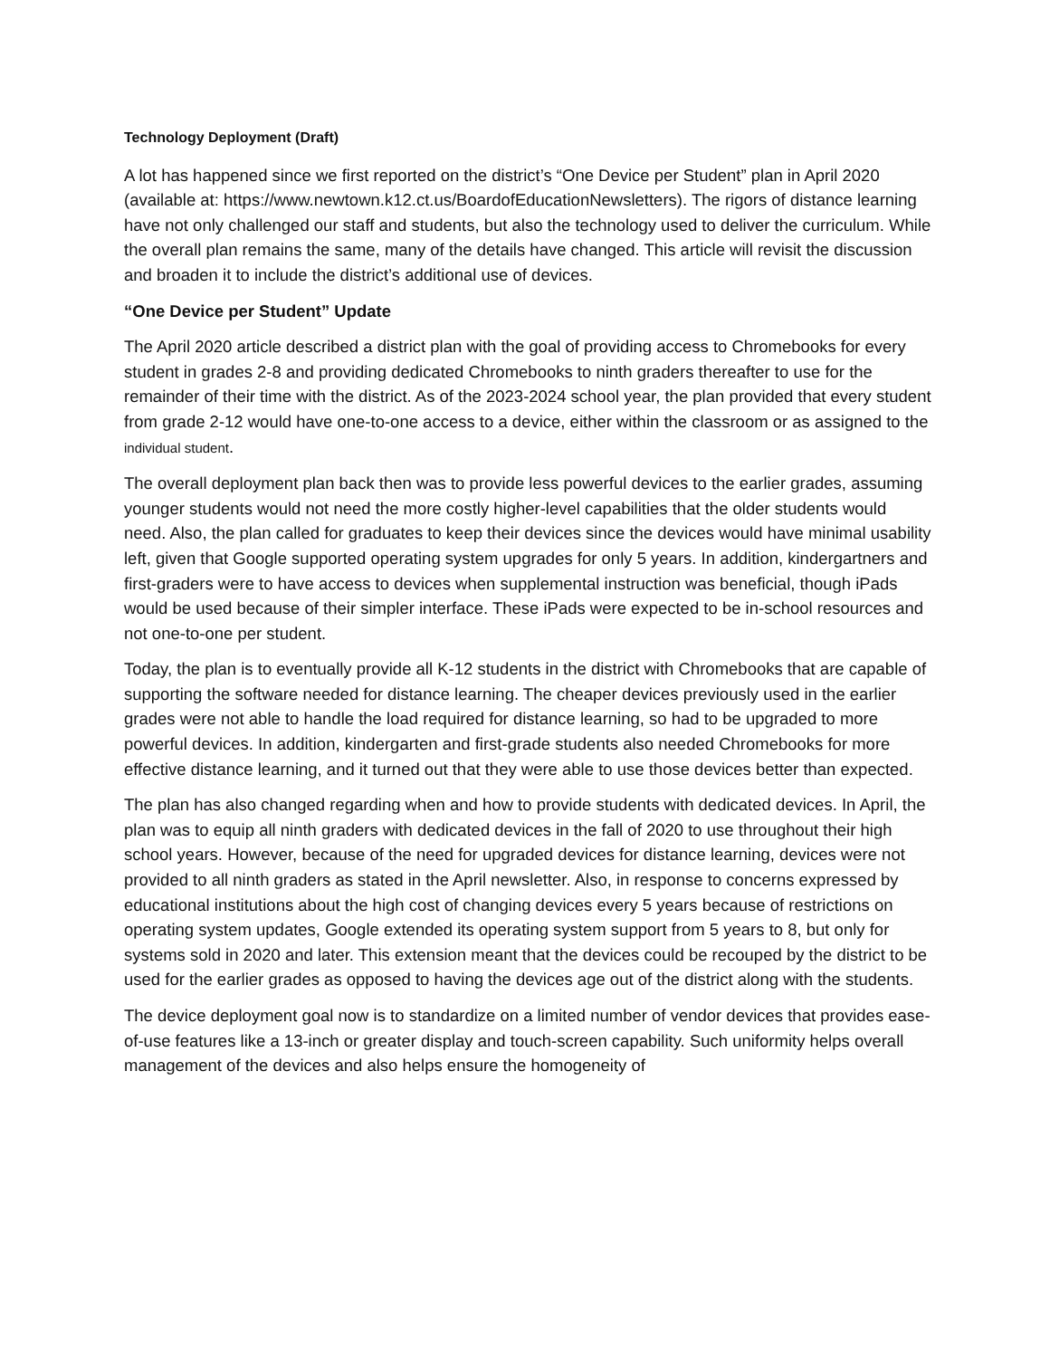Technology Deployment (Draft)
A lot has happened since we first reported on the district’s “One Device per Student” plan in April 2020 (available at: https://www.newtown.k12.ct.us/BoardofEducationNewsletters). The rigors of distance learning have not only challenged our staff and students, but also the technology used to deliver the curriculum. While the overall plan remains the same, many of the details have changed. This article will revisit the discussion and broaden it to include the district’s additional use of devices.
“One Device per Student” Update
The April 2020 article described a district plan with the goal of providing access to Chromebooks for every student in grades 2-8 and providing dedicated Chromebooks to ninth graders thereafter to use for the remainder of their time with the district. As of the 2023-2024 school year, the plan provided that every student from grade 2-12 would have one-to-one access to a device, either within the classroom or as assigned to the individual student.
The overall deployment plan back then was to provide less powerful devices to the earlier grades, assuming younger students would not need the more costly higher-level capabilities that the older students would need. Also, the plan called for graduates to keep their devices since the devices would have minimal usability left, given that Google supported operating system upgrades for only 5 years. In addition, kindergartners and first-graders were to have access to devices when supplemental instruction was beneficial, though iPads would be used because of their simpler interface. These iPads were expected to be in-school resources and not one-to-one per student.
Today, the plan is to eventually provide all K-12 students in the district with Chromebooks that are capable of supporting the software needed for distance learning. The cheaper devices previously used in the earlier grades were not able to handle the load required for distance learning, so had to be upgraded to more powerful devices. In addition, kindergarten and first-grade students also needed Chromebooks for more effective distance learning, and it turned out that they were able to use those devices better than expected.
The plan has also changed regarding when and how to provide students with dedicated devices. In April, the plan was to equip all ninth graders with dedicated devices in the fall of 2020 to use throughout their high school years. However, because of the need for upgraded devices for distance learning, devices were not provided to all ninth graders as stated in the April newsletter. Also, in response to concerns expressed by educational institutions about the high cost of changing devices every 5 years because of restrictions on operating system updates, Google extended its operating system support from 5 years to 8, but only for systems sold in 2020 and later. This extension meant that the devices could be recouped by the district to be used for the earlier grades as opposed to having the devices age out of the district along with the students.
The device deployment goal now is to standardize on a limited number of vendor devices that provides ease-of-use features like a 13-inch or greater display and touch-screen capability. Such uniformity helps overall management of the devices and also helps ensure the homogeneity of